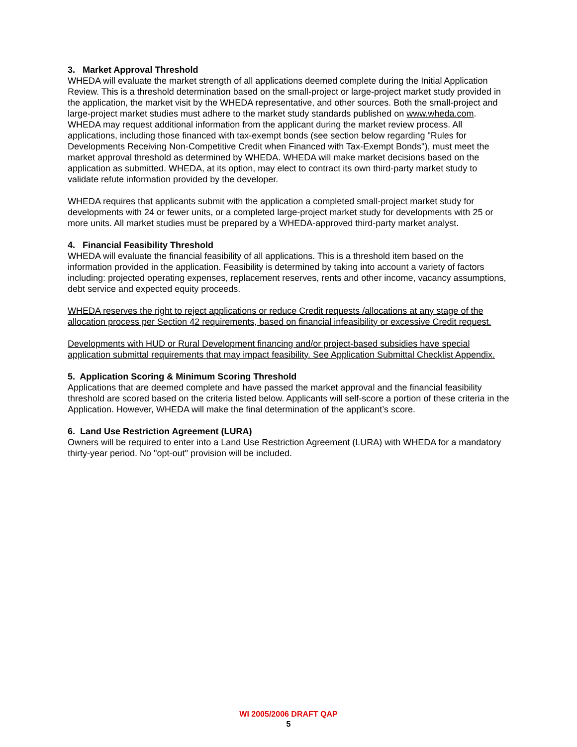3. Market Approval Threshold
WHEDA will evaluate the market strength of all applications deemed complete during the Initial Application Review. This is a threshold determination based on the small-project or large-project market study provided in the application, the market visit by the WHEDA representative, and other sources. Both the small-project and large-project market studies must adhere to the market study standards published on www.wheda.com. WHEDA may request additional information from the applicant during the market review process. All applications, including those financed with tax-exempt bonds (see section below regarding "Rules for Developments Receiving Non-Competitive Credit when Financed with Tax-Exempt Bonds"), must meet the market approval threshold as determined by WHEDA. WHEDA will make market decisions based on the application as submitted. WHEDA, at its option, may elect to contract its own third-party market study to validate refute information provided by the developer.
WHEDA requires that applicants submit with the application a completed small-project market study for developments with 24 or fewer units, or a completed large-project market study for developments with 25 or more units. All market studies must be prepared by a WHEDA-approved third-party market analyst.
4. Financial Feasibility Threshold
WHEDA will evaluate the financial feasibility of all applications. This is a threshold item based on the information provided in the application. Feasibility is determined by taking into account a variety of factors including: projected operating expenses, replacement reserves, rents and other income, vacancy assumptions, debt service and expected equity proceeds.
WHEDA reserves the right to reject applications or reduce Credit requests /allocations at any stage of the allocation process per Section 42 requirements, based on financial infeasibility or excessive Credit request.
Developments with HUD or Rural Development financing and/or project-based subsidies have special application submittal requirements that may impact feasibility. See Application Submittal Checklist Appendix.
5. Application Scoring & Minimum Scoring Threshold
Applications that are deemed complete and have passed the market approval and the financial feasibility threshold are scored based on the criteria listed below. Applicants will self-score a portion of these criteria in the Application. However, WHEDA will make the final determination of the applicant’s score.
6. Land Use Restriction Agreement (LURA)
Owners will be required to enter into a Land Use Restriction Agreement (LURA) with WHEDA for a mandatory thirty-year period. No "opt-out" provision will be included.
WI 2005/2006 DRAFT QAP
5